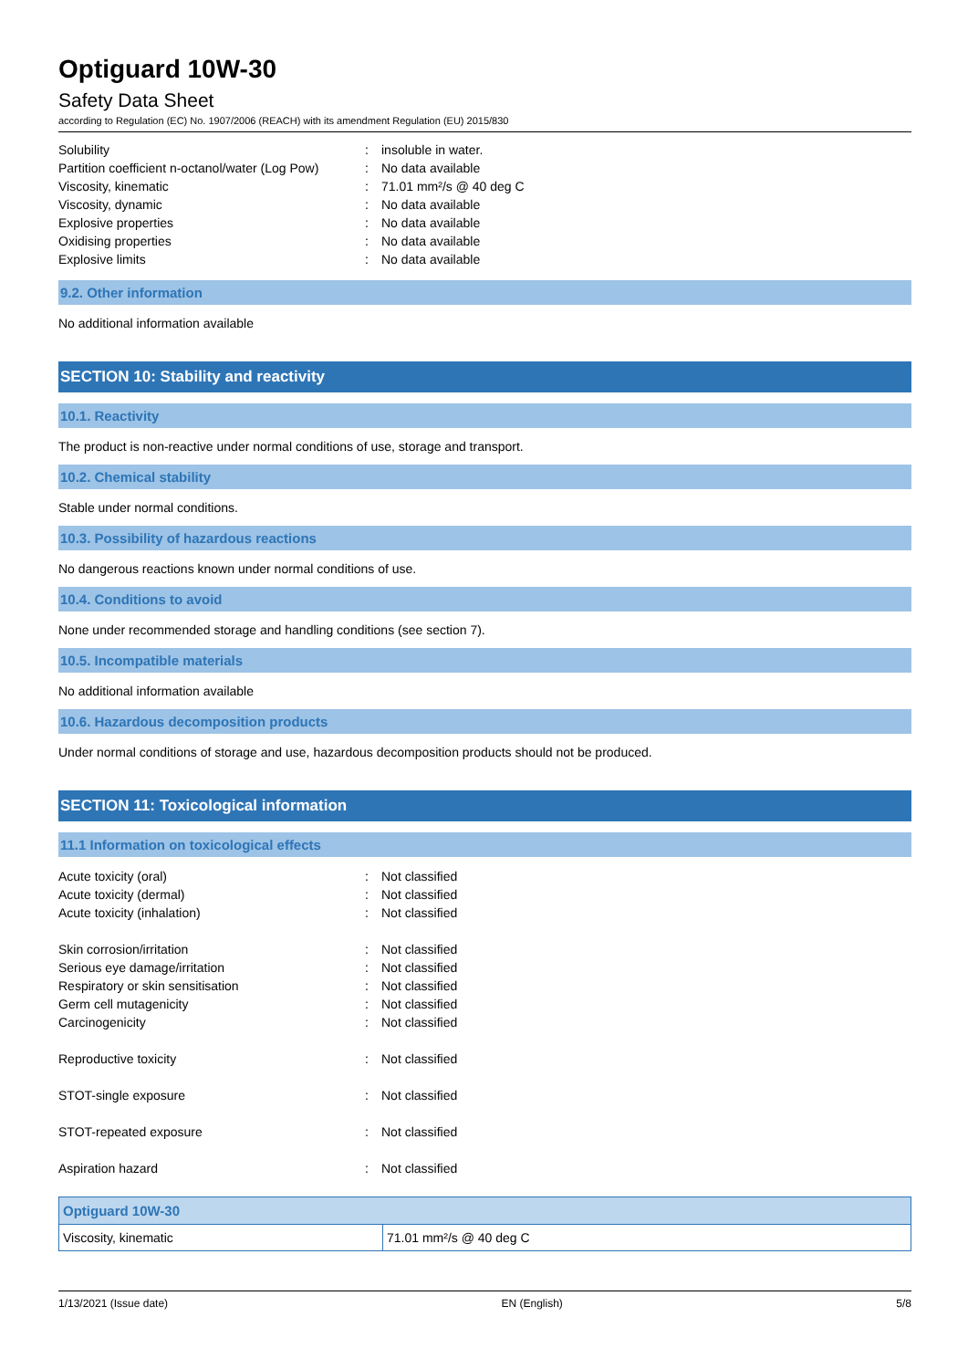Optiguard 10W-30
Safety Data Sheet
according to Regulation (EC) No. 1907/2006 (REACH) with its amendment Regulation (EU) 2015/830
| Solubility | : | insoluble in water. |
| Partition coefficient n-octanol/water (Log Pow) | : | No data available |
| Viscosity, kinematic | : | 71.01 mm²/s @ 40 deg C |
| Viscosity, dynamic | : | No data available |
| Explosive properties | : | No data available |
| Oxidising properties | : | No data available |
| Explosive limits | : | No data available |
9.2. Other information
No additional information available
SECTION 10: Stability and reactivity
10.1. Reactivity
The product is non-reactive under normal conditions of use, storage and transport.
10.2. Chemical stability
Stable under normal conditions.
10.3. Possibility of hazardous reactions
No dangerous reactions known under normal conditions of use.
10.4. Conditions to avoid
None under recommended storage and handling conditions (see section 7).
10.5. Incompatible materials
No additional information available
10.6. Hazardous decomposition products
Under normal conditions of storage and use, hazardous decomposition products should not be produced.
SECTION 11: Toxicological information
11.1 Information on toxicological effects
| Acute toxicity (oral) | : | Not classified |
| Acute toxicity (dermal) | : | Not classified |
| Acute toxicity (inhalation) | : | Not classified |
| Skin corrosion/irritation | : | Not classified |
| Serious eye damage/irritation | : | Not classified |
| Respiratory or skin sensitisation | : | Not classified |
| Germ cell mutagenicity | : | Not classified |
| Carcinogenicity | : | Not classified |
| Reproductive toxicity | : | Not classified |
| STOT-single exposure | : | Not classified |
| STOT-repeated exposure | : | Not classified |
| Aspiration hazard | : | Not classified |
| Optiguard 10W-30 | |
| --- | --- |
| Viscosity, kinematic | 71.01 mm²/s @ 40 deg C |
1/13/2021 (Issue date) EN (English) 5/8